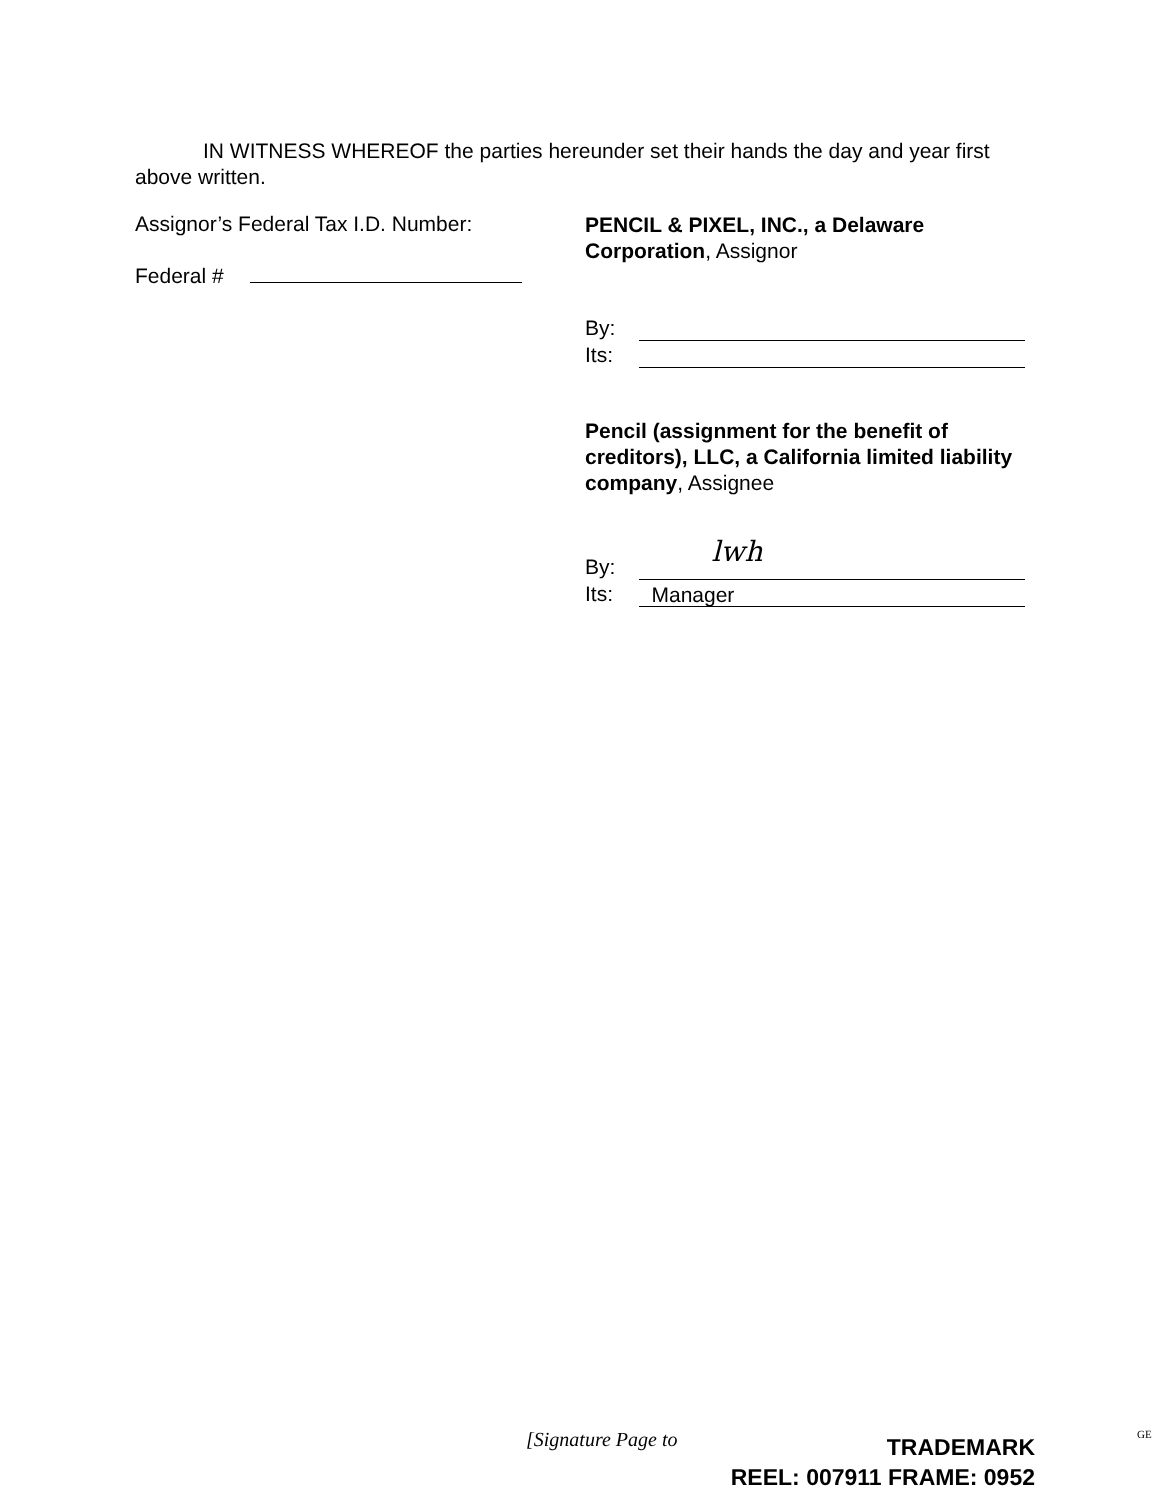IN WITNESS WHEREOF the parties hereunder set their hands the day and year first above written.
Assignor’s Federal Tax I.D. Number:
Federal #
PENCIL & PIXEL, INC., a Delaware Corporation, Assignor
By:
Its:
Pencil (assignment for the benefit of creditors), LLC, a California limited liability company, Assignee
By: lwh
Its: Manager
[Signature Page to
TRADEMARK
REEL: 007911 FRAME: 0952
GE